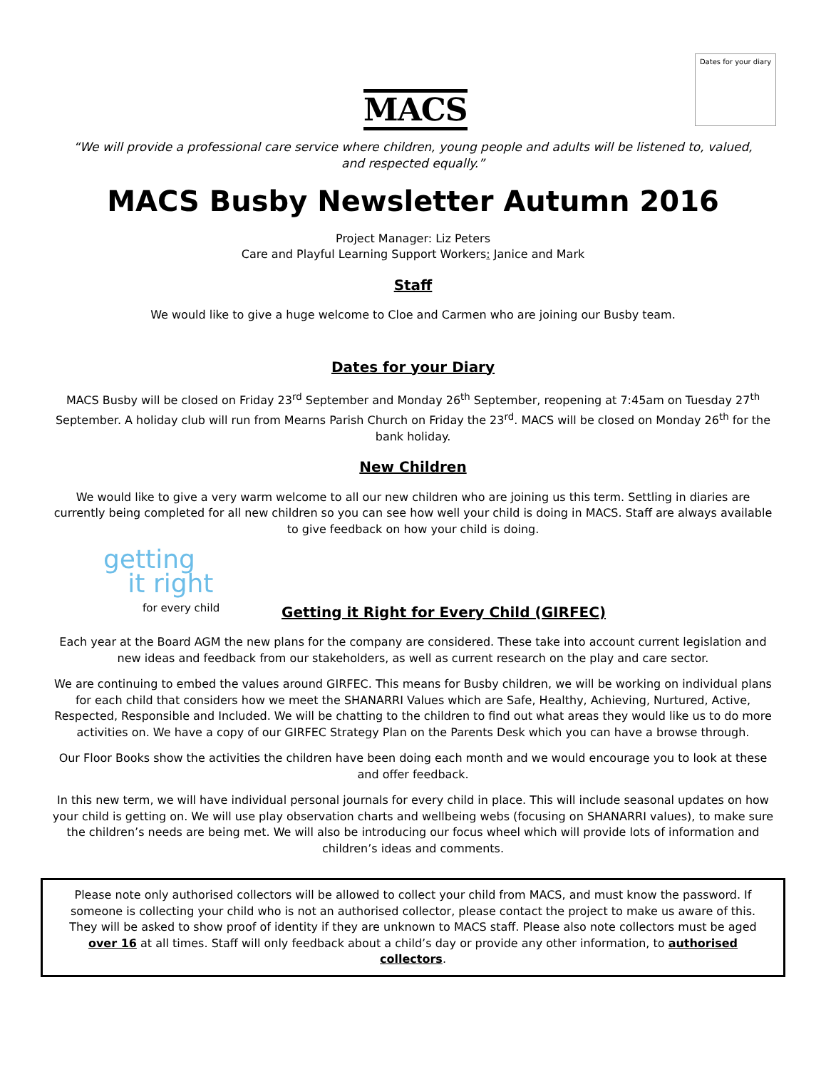MACS
Dates for your diary
“We will provide a professional care service where children, young people and adults will be listened to, valued, and respected equally.”
MACS Busby Newsletter Autumn 2016
Project Manager: Liz Peters
Care and Playful Learning Support Workers: Janice and Mark
Staff
We would like to give a huge welcome to Cloe and Carmen who are joining our Busby team.
Dates for your Diary
MACS Busby will be closed on Friday 23<sup>rd</sup> September and Monday 26<sup>th</sup> September, reopening at 7:45am on Tuesday 27<sup>th</sup> September. A holiday club will run from Mearns Parish Church on Friday the 23<sup>rd</sup>. MACS will be closed on Monday 26<sup>th</sup> for the bank holiday.
New Children
We would like to give a very warm welcome to all our new children who are joining us this term. Settling in diaries are currently being completed for all new children so you can see how well your child is doing in MACS. Staff are always available to give feedback on how your child is doing.
getting
it right
for every child
Getting it Right for Every Child (GIRFEC)
Each year at the Board AGM the new plans for the company are considered. These take into account current legislation and new ideas and feedback from our stakeholders, as well as current research on the play and care sector.
We are continuing to embed the values around GIRFEC. This means for Busby children, we will be working on individual plans for each child that considers how we meet the SHANARRI Values which are Safe, Healthy, Achieving, Nurtured, Active, Respected, Responsible and Included. We will be chatting to the children to find out what areas they would like us to do more activities on. We have a copy of our GIRFEC Strategy Plan on the Parents Desk which you can have a browse through.
Our Floor Books show the activities the children have been doing each month and we would encourage you to look at these and offer feedback.
In this new term, we will have individual personal journals for every child in place. This will include seasonal updates on how your child is getting on. We will use play observation charts and wellbeing webs (focusing on SHANARRI values), to make sure the children’s needs are being met. We will also be introducing our focus wheel which will provide lots of information and children’s ideas and comments.
Please note only authorised collectors will be allowed to collect your child from MACS, and must know the password. If someone is collecting your child who is not an authorised collector, please contact the project to make us aware of this. They will be asked to show proof of identity if they are unknown to MACS staff. Please also note collectors must be aged over 16 at all times. Staff will only feedback about a child’s day or provide any other information, to authorised collectors.